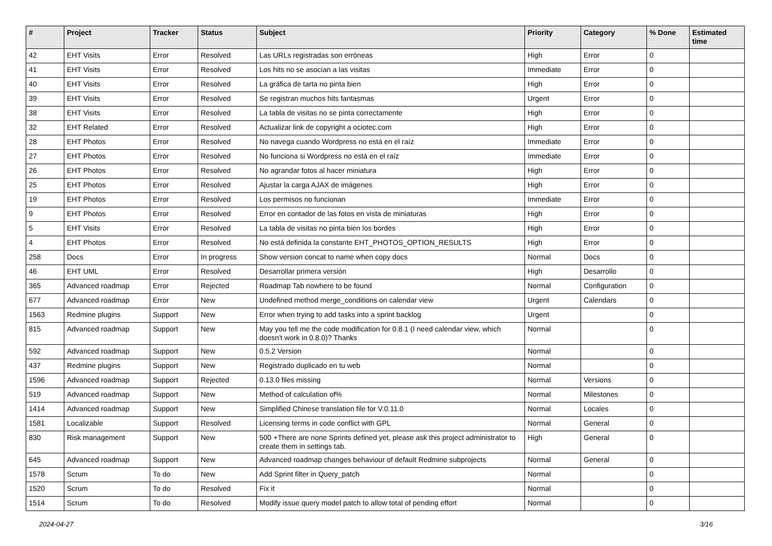| # | Project | Tracker | Status | Subject | Priority | Category | % Done | Estimated time |
| --- | --- | --- | --- | --- | --- | --- | --- | --- |
| 42 | EHT Visits | Error | Resolved | Las URLs registradas son erróneas | High | Error | 0 | |
| 41 | EHT Visits | Error | Resolved | Los hits no se asocian a las visitas | Immediate | Error | 0 | |
| 40 | EHT Visits | Error | Resolved | La gráfica de tarta no pinta bien | High | Error | 0 | |
| 39 | EHT Visits | Error | Resolved | Se registran muchos hits fantasmas | Urgent | Error | 0 | |
| 38 | EHT Visits | Error | Resolved | La tabla de visitas no se pinta correctamente | High | Error | 0 | |
| 32 | EHT Related | Error | Resolved | Actualizar link de copyright a ociotec.com | High | Error | 0 | |
| 28 | EHT Photos | Error | Resolved | No navega cuando Wordpress no está en el raíz | Immediate | Error | 0 | |
| 27 | EHT Photos | Error | Resolved | No funciona si Wordpress no está en el raíz | Immediate | Error | 0 | |
| 26 | EHT Photos | Error | Resolved | No agrandar fotos al hacer miniatura | High | Error | 0 | |
| 25 | EHT Photos | Error | Resolved | Ajustar la carga AJAX de imágenes | High | Error | 0 | |
| 19 | EHT Photos | Error | Resolved | Los permisos no funcionan | Immediate | Error | 0 | |
| 9 | EHT Photos | Error | Resolved | Error en contador de las fotos en vista de miniaturas | High | Error | 0 | |
| 5 | EHT Visits | Error | Resolved | La tabla de visitas no pinta bien los bordes | High | Error | 0 | |
| 4 | EHT Photos | Error | Resolved | No está definida la constante EHT_PHOTOS_OPTION_RESULTS | High | Error | 0 | |
| 258 | Docs | Error | In progress | Show version concat to name when copy docs | Normal | Docs | 0 | |
| 46 | EHT UML | Error | Resolved | Desarrollar primera versión | High | Desarrollo | 0 | |
| 365 | Advanced roadmap | Error | Rejected | Roadmap Tab nowhere to be found | Normal | Configuration | 0 | |
| 677 | Advanced roadmap | Error | New | Undefined method merge_conditions on calendar view | Urgent | Calendars | 0 | |
| 1563 | Redmine plugins | Support | New | Error when trying to add tasks into a sprint backlog | Urgent | | 0 | |
| 815 | Advanced roadmap | Support | New | May you tell me the code modification for 0.8.1 (I need calendar view, which doesn't work in 0.8.0)? Thanks | Normal | | 0 | |
| 592 | Advanced roadmap | Support | New | 0.5.2 Version | Normal | | 0 | |
| 437 | Redmine plugins | Support | New | Registrado duplicado en tu web | Normal | | 0 | |
| 1596 | Advanced roadmap | Support | Rejected | 0.13.0 files missing | Normal | Versions | 0 | |
| 519 | Advanced roadmap | Support | New | Method of calculation of% | Normal | Milestones | 0 | |
| 1414 | Advanced roadmap | Support | New | Simplified Chinese translation file for V.0.11.0 | Normal | Locales | 0 | |
| 1581 | Localizable | Support | Resolved | Licensing terms in code conflict with GPL | Normal | General | 0 | |
| 830 | Risk management | Support | New | 500 +There are none Sprints defined yet, please ask this project administrator to create them in settings tab. | High | General | 0 | |
| 645 | Advanced roadmap | Support | New | Advanced roadmap changes behaviour of default Redmine subprojects | Normal | General | 0 | |
| 1578 | Scrum | To do | New | Add Sprint filter in Query_patch | Normal | | 0 | |
| 1520 | Scrum | To do | Resolved | Fix it | Normal | | 0 | |
| 1514 | Scrum | To do | Resolved | Modify issue query model patch to allow total of pending effort | Normal | | 0 | |
2024-04-27 3/16